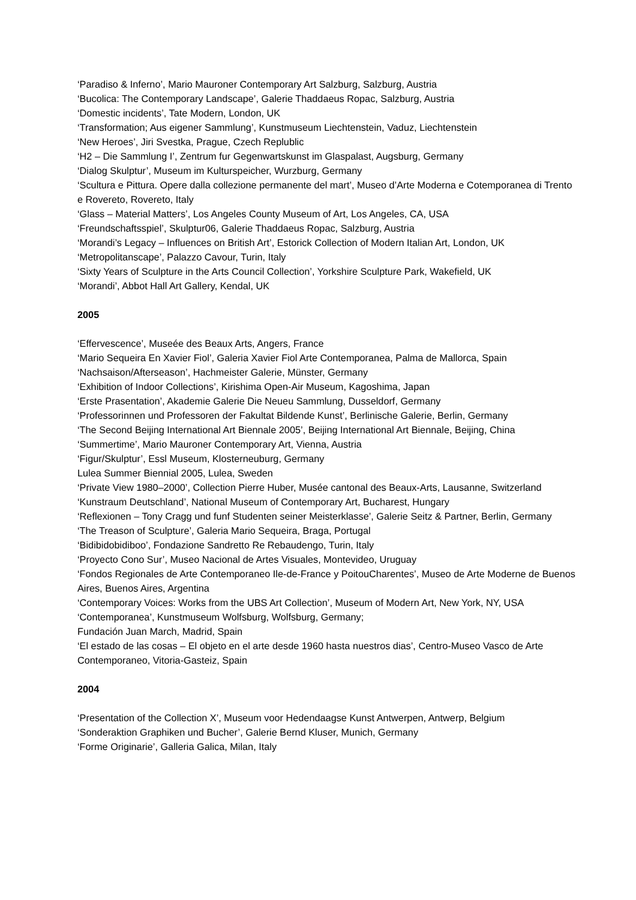‘Paradiso & Inferno’, Mario Mauroner Contemporary Art Salzburg, Salzburg, Austria
‘Bucolica: The Contemporary Landscape’, Galerie Thaddaeus Ropac, Salzburg, Austria
‘Domestic incidents’, Tate Modern, London, UK
‘Transformation; Aus eigener Sammlung’, Kunstmuseum Liechtenstein, Vaduz, Liechtenstein
‘New Heroes’, Jiri Svestka, Prague, Czech Replublic
‘H2 – Die Sammlung I’, Zentrum fur Gegenwartskunst im Glaspalast, Augsburg, Germany
‘Dialog Skulptur’, Museum im Kulturspeicher, Wurzburg, Germany
‘Scultura e Pittura. Opere dalla collezione permanente del mart’, Museo d’Arte Moderna e Cotemporanea di Trento e Rovereto, Rovereto, Italy
‘Glass – Material Matters’, Los Angeles County Museum of Art, Los Angeles, CA, USA
‘Freundschaftsspiel’, Skulptur06, Galerie Thaddaeus Ropac, Salzburg, Austria
‘Morandi’s Legacy – Influences on British Art’, Estorick Collection of Modern Italian Art, London, UK
‘Metropolitanscape’, Palazzo Cavour, Turin, Italy
‘Sixty Years of Sculpture in the Arts Council Collection’, Yorkshire Sculpture Park, Wakefield, UK
‘Morandi’, Abbot Hall Art Gallery, Kendal, UK
2005
‘Effervescence’, Museée des Beaux Arts, Angers, France
‘Mario Sequeira En Xavier Fiol’, Galeria Xavier Fiol Arte Contemporanea, Palma de Mallorca, Spain
‘Nachsaison/Afterseason’, Hachmeister Galerie, Münster, Germany
‘Exhibition of Indoor Collections’, Kirishima Open-Air Museum, Kagoshima, Japan
‘Erste Prasentation’, Akademie Galerie Die Neueu Sammlung, Dusseldorf, Germany
‘Professorinnen und Professoren der Fakultat Bildende Kunst’, Berlinische Galerie, Berlin, Germany
‘The Second Beijing International Art Biennale 2005’, Beijing International Art Biennale, Beijing, China
‘Summertime’, Mario Mauroner Contemporary Art, Vienna, Austria
‘Figur/Skulptur’, Essl Museum, Klosterneuburg, Germany
Lulea Summer Biennial 2005, Lulea, Sweden
‘Private View 1980–2000’, Collection Pierre Huber, Musée cantonal des Beaux-Arts, Lausanne, Switzerland
‘Kunstraum Deutschland’, National Museum of Contemporary Art, Bucharest, Hungary
‘Reflexionen – Tony Cragg und funf Studenten seiner Meisterklasse’, Galerie Seitz & Partner, Berlin, Germany
‘The Treason of Sculpture’, Galeria Mario Sequeira, Braga, Portugal
‘Bidibidobidiboo’, Fondazione Sandretto Re Rebaudengo, Turin, Italy
‘Proyecto Cono Sur’, Museo Nacional de Artes Visuales, Montevideo, Uruguay
‘Fondos Regionales de Arte Contemporaneo Ile-de-France y PoitouCharentes’, Museo de Arte Moderne de Buenos Aires, Buenos Aires, Argentina
‘Contemporary Voices: Works from the UBS Art Collection’, Museum of Modern Art, New York, NY, USA
‘Contemporanea’, Kunstmuseum Wolfsburg, Wolfsburg, Germany;
Fundación Juan March, Madrid, Spain
‘El estado de las cosas – El objeto en el arte desde 1960 hasta nuestros dias’, Centro-Museo Vasco de Arte Contemporaneo, Vitoria-Gasteiz, Spain
2004
‘Presentation of the Collection X’, Museum voor Hedendaagse Kunst Antwerpen, Antwerp, Belgium
‘Sonderaktion Graphiken und Bucher’, Galerie Bernd Kluser, Munich, Germany
‘Forme Originarie’, Galleria Galica, Milan, Italy